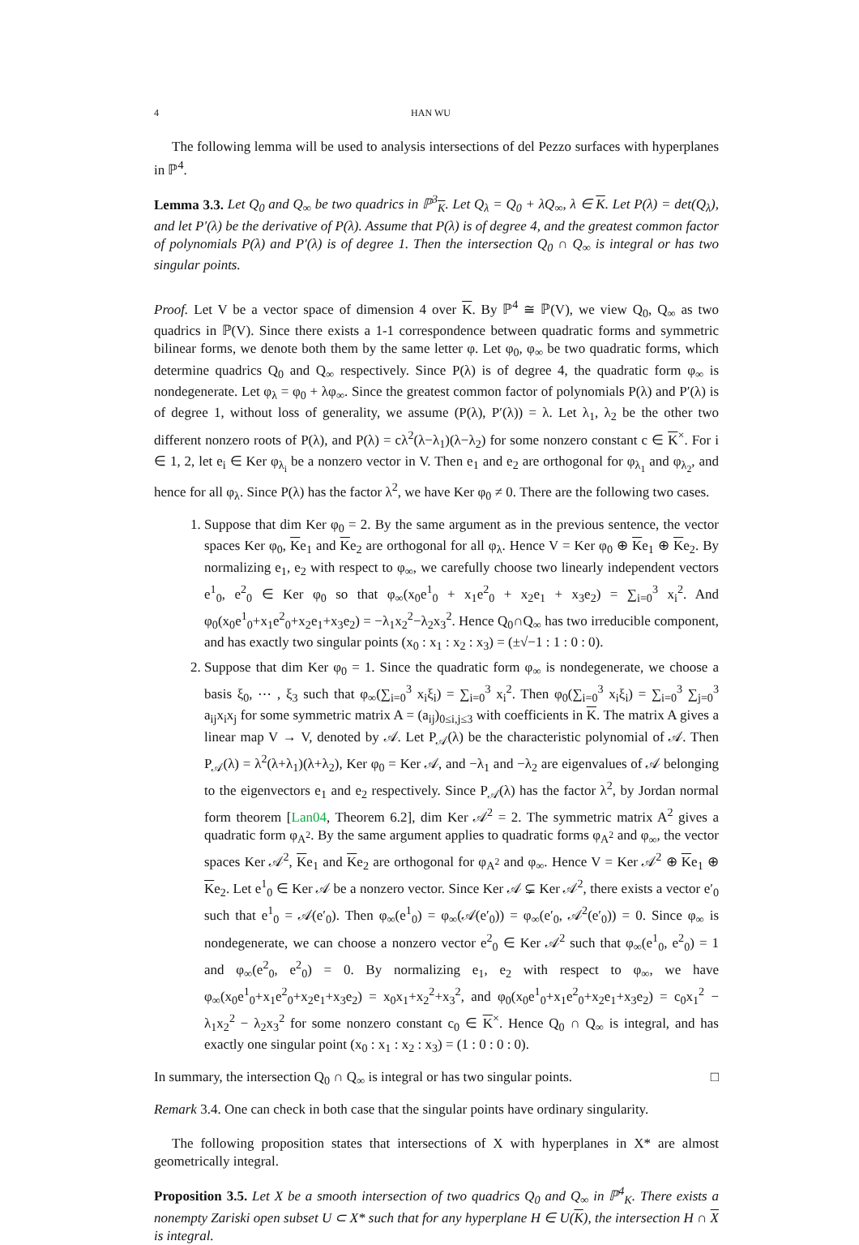4 HAN WU
The following lemma will be used to analysis intersections of del Pezzo surfaces with hyperplanes in ℙ<sup>4</sup>.
Lemma 3.3. Let Q<sub>0</sub> and Q<sub>∞</sub> be two quadrics in ℙ<sup>3</sup><sub>K</sub>. Let Q<sub>λ</sub> = Q<sub>0</sub> + λQ<sub>∞</sub>, λ ∈ K. Let P(λ) = det(Q<sub>λ</sub>), and let P′(λ) be the derivative of P(λ). Assume that P(λ) is of degree 4, and the greatest common factor of polynomials P(λ) and P′(λ) is of degree 1. Then the intersection Q<sub>0</sub> ∩ Q<sub>∞</sub> is integral or has two singular points.
Proof. Let V be a vector space of dimension 4 over K. By ℙ<sup>4</sup> ≅ ℙ(V), we view Q<sub>0</sub>, Q<sub>∞</sub> as two quadrics in ℙ(V). Since there exists a 1-1 correspondence between quadratic forms and symmetric bilinear forms, we denote both them by the same letter φ. Let φ<sub>0</sub>, φ<sub>∞</sub> be two quadratic forms, which determine quadrics Q<sub>0</sub> and Q<sub>∞</sub> respectively. Since P(λ) is of degree 4, the quadratic form φ<sub>∞</sub> is nondegenerate. Let φ<sub>λ</sub> = φ<sub>0</sub> + λφ<sub>∞</sub>. Since the greatest common factor of polynomials P(λ) and P′(λ) is of degree 1, without loss of generality, we assume (P(λ), P′(λ)) = λ. Let λ<sub>1</sub>, λ<sub>2</sub> be the other two different nonzero roots of P(λ), and P(λ) = cλ<sup>2</sup>(λ−λ<sub>1</sub>)(λ−λ<sub>2</sub>) for some nonzero constant c ∈ K<sup>×</sup>. For i ∈ 1, 2, let e<sub>i</sub> ∈ Ker φ<sub>λ<sub>i</sub></sub> be a nonzero vector in V. Then e<sub>1</sub> and e<sub>2</sub> are orthogonal for φ<sub>λ<sub>1</sub></sub> and φ<sub>λ<sub>2</sub></sub>, and hence for all φ<sub>λ</sub>. Since P(λ) has the factor λ<sup>2</sup>, we have Ker φ<sub>0</sub> ≠ 0. There are the following two cases.
1. Suppose that dim Ker φ<sub>0</sub> = 2. By the same argument as in the previous sentence, the vector spaces Ker φ<sub>0</sub>, Ke<sub>1</sub> and Ke<sub>2</sub> are orthogonal for all φ<sub>λ</sub>. Hence V = Ker φ<sub>0</sub> ⊕ Ke<sub>1</sub> ⊕ Ke<sub>2</sub>. By normalizing e<sub>1</sub>, e<sub>2</sub> with respect to φ<sub>∞</sub>, we carefully choose two linearly independent vectors e<sup>1</sup><sub>0</sub>, e<sup>2</sup><sub>0</sub> ∈ Ker φ<sub>0</sub> so that φ<sub>∞</sub>(x<sub>0</sub>e<sup>1</sup><sub>0</sub> + x<sub>1</sub>e<sup>2</sup><sub>0</sub> + x<sub>2</sub>e<sub>1</sub> + x<sub>3</sub>e<sub>2</sub>) = ∑<sub>i=0</sub><sup>3</sup> x<sub>i</sub><sup>2</sup>. And φ<sub>0</sub>(x<sub>0</sub>e<sup>1</sup><sub>0</sub>+x<sub>1</sub>e<sup>2</sup><sub>0</sub>+x<sub>2</sub>e<sub>1</sub>+x<sub>3</sub>e<sub>2</sub>) = −λ<sub>1</sub>x<sub>2</sub><sup>2</sup>−λ<sub>2</sub>x<sub>3</sub><sup>2</sup>. Hence Q<sub>0</sub>∩Q<sub>∞</sub> has two irreducible component, and has exactly two singular points (x<sub>0</sub> : x<sub>1</sub> : x<sub>2</sub> : x<sub>3</sub>) = (±√−1 : 1 : 0 : 0).
2. Suppose that dim Ker φ<sub>0</sub> = 1. Since the quadratic form φ<sub>∞</sub> is nondegenerate, we choose a basis ξ<sub>0</sub>, ⋯ , ξ<sub>3</sub> such that φ<sub>∞</sub>(∑<sub>i=0</sub><sup>3</sup> x<sub>i</sub>ξ<sub>i</sub>) = ∑<sub>i=0</sub><sup>3</sup> x<sub>i</sub><sup>2</sup>. Then φ<sub>0</sub>(∑<sub>i=0</sub><sup>3</sup> x<sub>i</sub>ξ<sub>i</sub>) = ∑<sub>i=0</sub><sup>3</sup> ∑<sub>j=0</sub><sup>3</sup> a<sub>ij</sub>x<sub>i</sub>x<sub>j</sub> for some symmetric matrix A = (a<sub>ij</sub>)<sub>0≤i,j≤3</sub> with coefficients in K. The matrix A gives a linear map V → V, denoted by 𝒜. Let P<sub>𝒜</sub>(λ) be the characteristic polynomial of 𝒜. Then P<sub>𝒜</sub>(λ) = λ<sup>2</sup>(λ+λ<sub>1</sub>)(λ+λ<sub>2</sub>), Ker φ<sub>0</sub> = Ker 𝒜, and −λ<sub>1</sub> and −λ<sub>2</sub> are eigenvalues of 𝒜 belonging to the eigenvectors e<sub>1</sub> and e<sub>2</sub> respectively. Since P<sub>𝒜</sub>(λ) has the factor λ<sup>2</sup>, by Jordan normal form theorem [Lan04, Theorem 6.2], dim Ker 𝒜<sup>2</sup> = 2. The symmetric matrix A<sup>2</sup> gives a quadratic form φ<sub>A<sup>2</sup></sub>. By the same argument applies to quadratic forms φ<sub>A<sup>2</sup></sub> and φ<sub>∞</sub>, the vector spaces Ker 𝒜<sup>2</sup>, Ke<sub>1</sub> and Ke<sub>2</sub> are orthogonal for φ<sub>A<sup>2</sup></sub> and φ<sub>∞</sub>. Hence V = Ker 𝒜<sup>2</sup> ⊕ Ke<sub>1</sub> ⊕ Ke<sub>2</sub>. Let e<sup>1</sup><sub>0</sub> ∈ Ker 𝒜 be a nonzero vector. Since Ker 𝒜 ⊊ Ker 𝒜<sup>2</sup>, there exists a vector e′<sub>0</sub> such that e<sup>1</sup><sub>0</sub> = 𝒜(e′<sub>0</sub>). Then φ<sub>∞</sub>(e<sup>1</sup><sub>0</sub>) = φ<sub>∞</sub>(𝒜(e′<sub>0</sub>)) = φ<sub>∞</sub>(e′<sub>0</sub>, 𝒜<sup>2</sup>(e′<sub>0</sub>)) = 0. Since φ<sub>∞</sub> is nondegenerate, we can choose a nonzero vector e<sup>2</sup><sub>0</sub> ∈ Ker 𝒜<sup>2</sup> such that φ<sub>∞</sub>(e<sup>1</sup><sub>0</sub>, e<sup>2</sup><sub>0</sub>) = 1 and φ<sub>∞</sub>(e<sup>2</sup><sub>0</sub>, e<sup>2</sup><sub>0</sub>) = 0. By normalizing e<sub>1</sub>, e<sub>2</sub> with respect to φ<sub>∞</sub>, we have φ<sub>∞</sub>(x<sub>0</sub>e<sup>1</sup><sub>0</sub>+x<sub>1</sub>e<sup>2</sup><sub>0</sub>+x<sub>2</sub>e<sub>1</sub>+x<sub>3</sub>e<sub>2</sub>) = x<sub>0</sub>x<sub>1</sub>+x<sub>2</sub><sup>2</sup>+x<sub>3</sub><sup>2</sup>, and φ<sub>0</sub>(x<sub>0</sub>e<sup>1</sup><sub>0</sub>+x<sub>1</sub>e<sup>2</sup><sub>0</sub>+x<sub>2</sub>e<sub>1</sub>+x<sub>3</sub>e<sub>2</sub>) = c<sub>0</sub>x<sub>1</sub><sup>2</sup> − λ<sub>1</sub>x<sub>2</sub><sup>2</sup> − λ<sub>2</sub>x<sub>3</sub><sup>2</sup> for some nonzero constant c<sub>0</sub> ∈ K<sup>×</sup>. Hence Q<sub>0</sub> ∩ Q<sub>∞</sub> is integral, and has exactly one singular point (x<sub>0</sub> : x<sub>1</sub> : x<sub>2</sub> : x<sub>3</sub>) = (1 : 0 : 0 : 0).
In summary, the intersection Q<sub>0</sub> ∩ Q<sub>∞</sub> is integral or has two singular points. □
Remark 3.4. One can check in both case that the singular points have ordinary singularity.
The following proposition states that intersections of X with hyperplanes in X* are almost geometrically integral.
Proposition 3.5. Let X be a smooth intersection of two quadrics Q<sub>0</sub> and Q<sub>∞</sub> in ℙ<sup>4</sup><sub>K</sub>. There exists a nonempty Zariski open subset U ⊂ X* such that for any hyperplane H ∈ U(K), the intersection H ∩ X is integral.